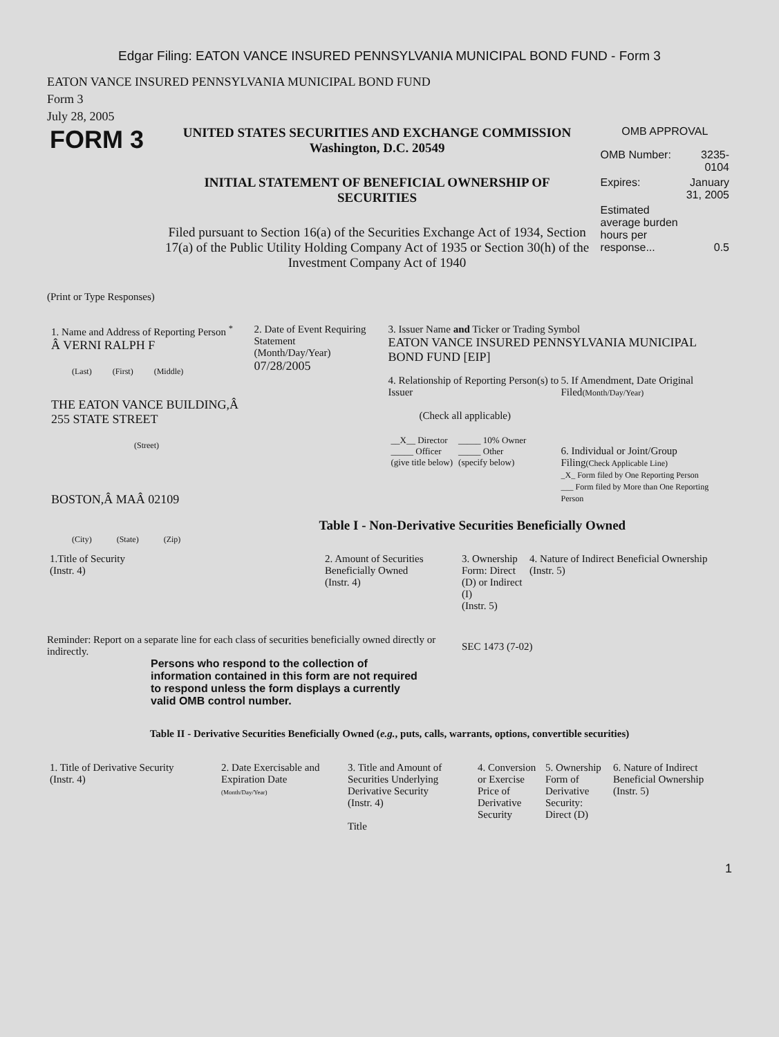Edgar Filing: EATON VANCE INSURED PENNSYLVANIA MUNICIPAL BOND FUND - Form 3
EATON VANCE INSURED PENNSYLVANIA MUNICIPAL BOND FUND
Form 3
July 28, 2005
FORM 3
UNITED STATES SECURITIES AND EXCHANGE COMMISSION
Washington, D.C. 20549
INITIAL STATEMENT OF BENEFICIAL OWNERSHIP OF SECURITIES
Filed pursuant to Section 16(a) of the Securities Exchange Act of 1934, Section 17(a) of the Public Utility Holding Company Act of 1935 or Section 30(h) of the Investment Company Act of 1940
OMB APPROVAL
| OMB Number: | 3235-0104 |
| Expires: | January 31, 2005 |
| Estimated average burden hours per response... | 0.5 |
(Print or Type Responses)
1. Name and Address of Reporting Person <sup>*</sup>
Â VERNI RALPH F
(Last) (First) (Middle)
THE EATON VANCE BUILDING,Â 255 STATE STREET
(Street)
BOSTON,Â MAÂ 02109
(City) (State) (Zip)
2. Date of Event Requiring Statement
(Month/Day/Year)
07/28/2005
3. Issuer Name and Ticker or Trading Symbol
EATON VANCE INSURED PENNSYLVANIA MUNICIPAL BOND FUND [EIP]
4. Relationship of Reporting Person(s) to Issuer
(Check all applicable)
| __X__ Director _____ Officer (give title below) | _____ 10% Owner _____ Other (specify below) |
5. If Amendment, Date Original Filed(Month/Day/Year)
6. Individual or Joint/Group Filing(Check Applicable Line)
_X_ Form filed by One Reporting Person
___ Form filed by More than One Reporting Person
Table I - Non-Derivative Securities Beneficially Owned
| 1.Title of Security (Instr. 4) | 2. Amount of Securities Beneficially Owned (Instr. 4) | 3. Ownership Form: Direct (D) or Indirect (I) (Instr. 5) | 4. Nature of Indirect Beneficial Ownership (Instr. 5) |
| --- | --- | --- | --- |
Reminder: Report on a separate line for each class of securities beneficially owned directly or indirectly.
SEC 1473 (7-02)
Persons who respond to the collection of information contained in this form are not required to respond unless the form displays a currently valid OMB control number.
Table II - Derivative Securities Beneficially Owned (e.g., puts, calls, warrants, options, convertible securities)
| 1. Title of Derivative Security (Instr. 4) | 2. Date Exercisable and Expiration Date (Month/Day/Year) | 3. Title and Amount of Securities Underlying Derivative Security (Instr. 4) Title | 4. Conversion or Exercise Price of Derivative Security | 5. Ownership Form of Derivative Security: Direct (D) | 6. Nature of Indirect Beneficial Ownership (Instr. 5) |
| --- | --- | --- | --- | --- | --- |
1